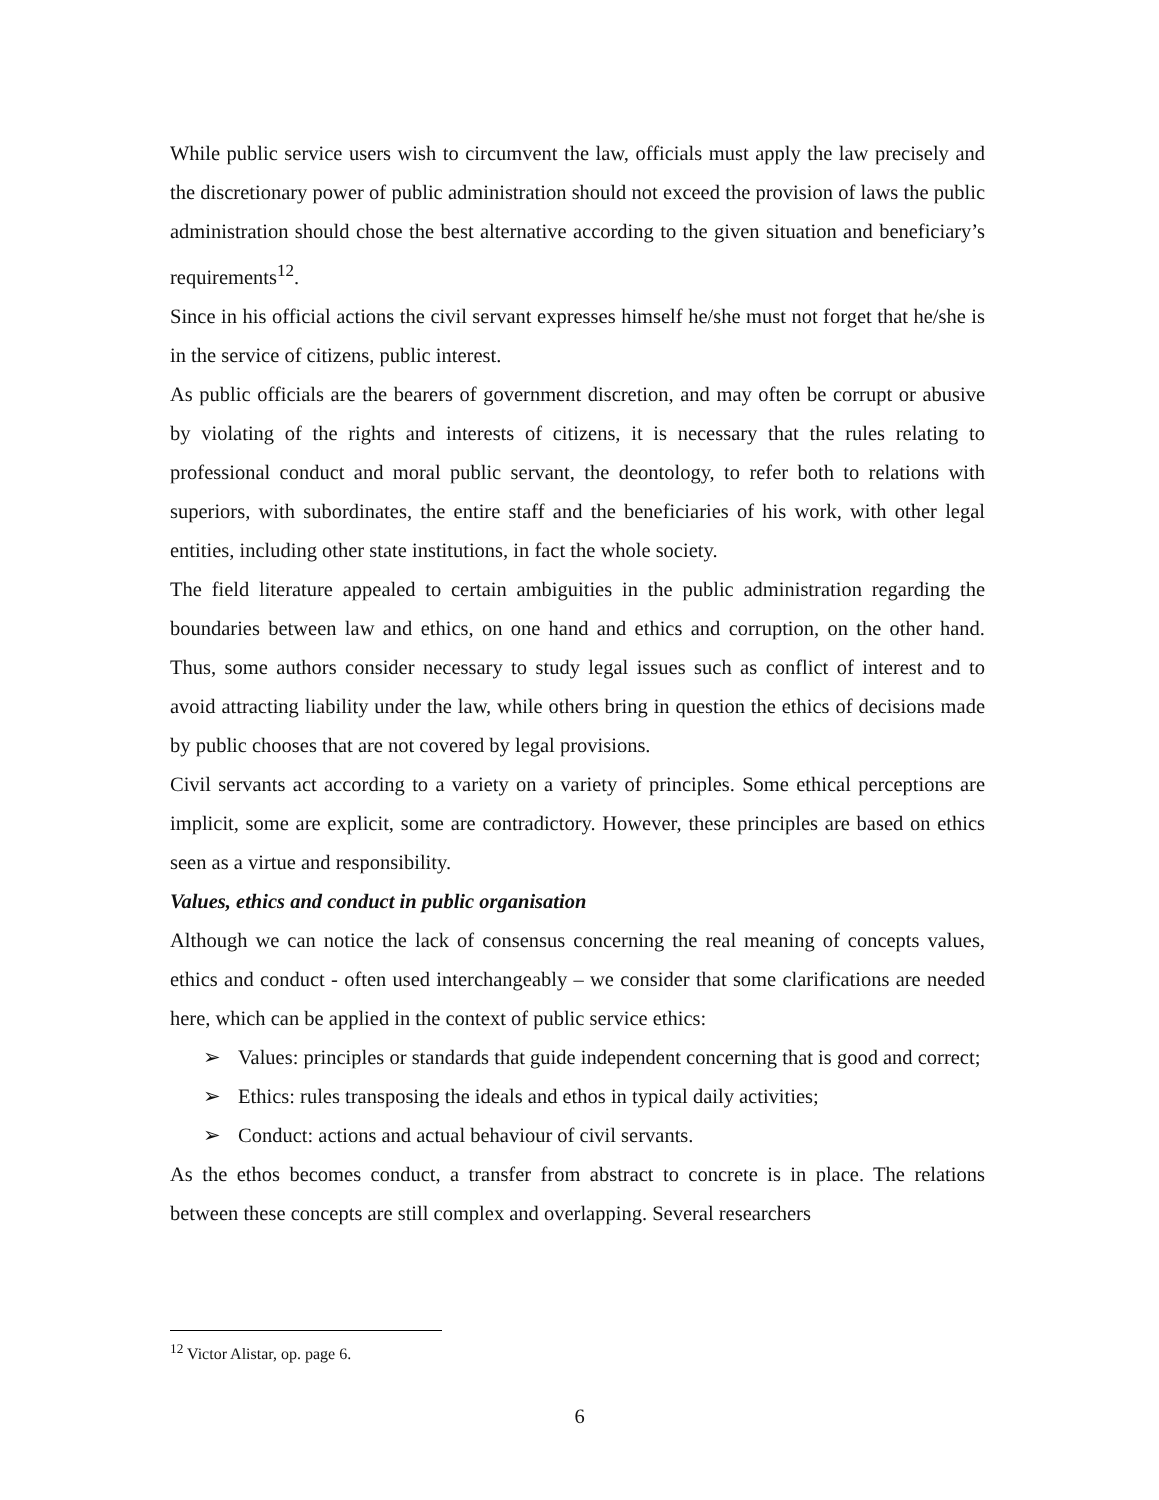While public service users wish to circumvent the law, officials must apply the law precisely and the discretionary power of public administration should not exceed the provision of laws the public administration should chose the best alternative according to the given situation and beneficiary’s requirements<sup>12</sup>.
Since in his official actions the civil servant expresses himself he/she must not forget that he/she is in the service of citizens, public interest.
As public officials are the bearers of government discretion, and may often be corrupt or abusive by violating of the rights and interests of citizens, it is necessary that the rules relating to professional conduct and moral public servant, the deontology, to refer both to relations with superiors, with subordinates, the entire staff and the beneficiaries of his work, with other legal entities, including other state institutions, in fact the whole society.
The field literature appealed to certain ambiguities in the public administration regarding the boundaries between law and ethics, on one hand and ethics and corruption, on the other hand. Thus, some authors consider necessary to study legal issues such as conflict of interest and to avoid attracting liability under the law, while others bring in question the ethics of decisions made by public chooses that are not covered by legal provisions.
Civil servants act according to a variety on a variety of principles. Some ethical perceptions are implicit, some are explicit, some are contradictory. However, these principles are based on ethics seen as a virtue and responsibility.
Values, ethics and conduct in public organisation
Although we can notice the lack of consensus concerning the real meaning of concepts values, ethics and conduct - often used interchangeably – we consider that some clarifications are needed here, which can be applied in the context of public service ethics:
➢ Values: principles or standards that guide independent concerning that is good and correct;
➢ Ethics: rules transposing the ideals and ethos in typical daily activities;
➢ Conduct: actions and actual behaviour of civil servants.
As the ethos becomes conduct, a transfer from abstract to concrete is in place. The relations between these concepts are still complex and overlapping. Several researchers
<sup>12</sup> Victor Alistar, op. page 6.
6